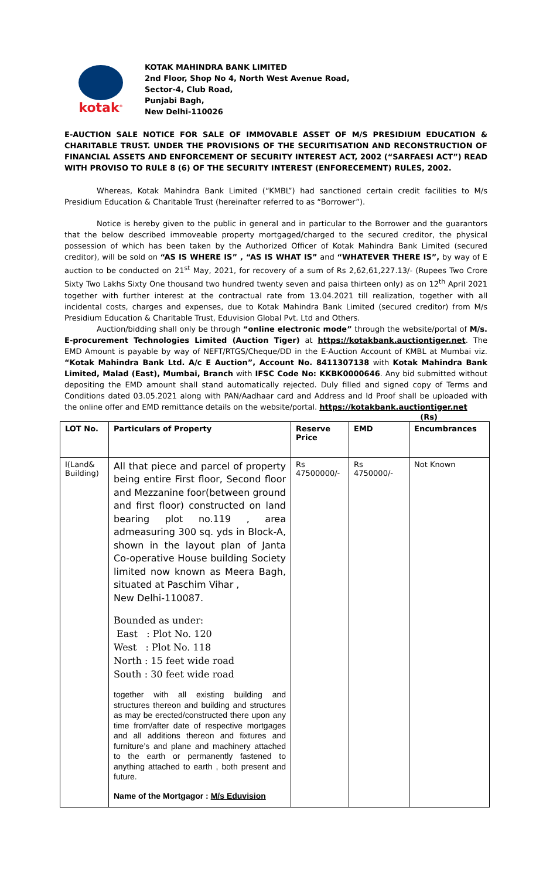kotak<sup>®</sup>
KOTAK MAHINDRA BANK LIMITED
2nd Floor, Shop No 4, North West Avenue Road,
Sector-4, Club Road,
Punjabi Bagh,
New Delhi-110026
E-AUCTION SALE NOTICE FOR SALE OF IMMOVABLE ASSET OF M/S PRESIDIUM EDUCATION & CHARITABLE TRUST. UNDER THE PROVISIONS OF THE SECURITISATION AND RECONSTRUCTION OF FINANCIAL ASSETS AND ENFORCEMENT OF SECURITY INTEREST ACT, 2002 (“SARFAESI ACT”) READ WITH PROVISO TO RULE 8 (6) OF THE SECURITY INTEREST (ENFORECEMENT) RULES, 2002.
Whereas, Kotak Mahindra Bank Limited (“KMBL”) had sanctioned certain credit facilities to M/s Presidium Education & Charitable Trust (hereinafter referred to as “Borrower”).
Notice is hereby given to the public in general and in particular to the Borrower and the guarantors that the below described immoveable property mortgaged/charged to the secured creditor, the physical possession of which has been taken by the Authorized Officer of Kotak Mahindra Bank Limited (secured creditor), will be sold on “AS IS WHERE IS” , “AS IS WHAT IS” and “WHATEVER THERE IS”, by way of E auction to be conducted on 21<sup>st</sup> May, 2021, for recovery of a sum of Rs 2,62,61,227.13/- (Rupees Two Crore Sixty Two Lakhs Sixty One thousand two hundred twenty seven and paisa thirteen only) as on 12<sup>th</sup> April 2021 together with further interest at the contractual rate from 13.04.2021 till realization, together with all incidental costs, charges and expenses, due to Kotak Mahindra Bank Limited (secured creditor) from M/s Presidium Education & Charitable Trust, Eduvision Global Pvt. Ltd and Others.
Auction/bidding shall only be through “online electronic mode” through the website/portal of M/s. E-procurement Technologies Limited (Auction Tiger) at https://kotakbank.auctiontiger.net. The EMD Amount is payable by way of NEFT/RTGS/Cheque/DD in the E-Auction Account of KMBL at Mumbai viz. “Kotak Mahindra Bank Ltd. A/c E Auction”, Account No. 8411307138 with Kotak Mahindra Bank Limited, Malad (East), Mumbai, Branch with IFSC Code No: KKBK0000646. Any bid submitted without depositing the EMD amount shall stand automatically rejected. Duly filled and signed copy of Terms and Conditions dated 03.05.2021 along with PAN/Aadhaar card and Address and Id Proof shall be uploaded with the online offer and EMD remittance details on the website/portal. https://kotakbank.auctiontiger.net
(Rs)
| LOT No. | Particulars of Property | Reserve Price | EMD | Encumbrances |
| --- | --- | --- | --- | --- |
| I(Land& Building) | All that piece and parcel of property being entire First floor, Second floor and Mezzanine foor(between ground and first floor) constructed on land bearing plot no.119 , area admeasuring 300 sq. yds in Block-A, shown in the layout plan of Janta Co-operative House building Society limited now known as Meera Bagh, situated at Paschim Vihar , New Delhi-110087. Bounded as under: East : Plot No. 120 West : Plot No. 118 North : 15 feet wide road South : 30 feet wide road together with all existing building and structures thereon and building and structures as may be erected/constructed there upon any time from/after date of respective mortgages and all additions thereon and fixtures and furniture’s and plane and machinery attached to the earth or permanently fastened to anything attached to earth , both present and future. Name of the Mortgagor : M/s Eduvision | Rs 47500000/- | Rs 4750000/- | Not Known |